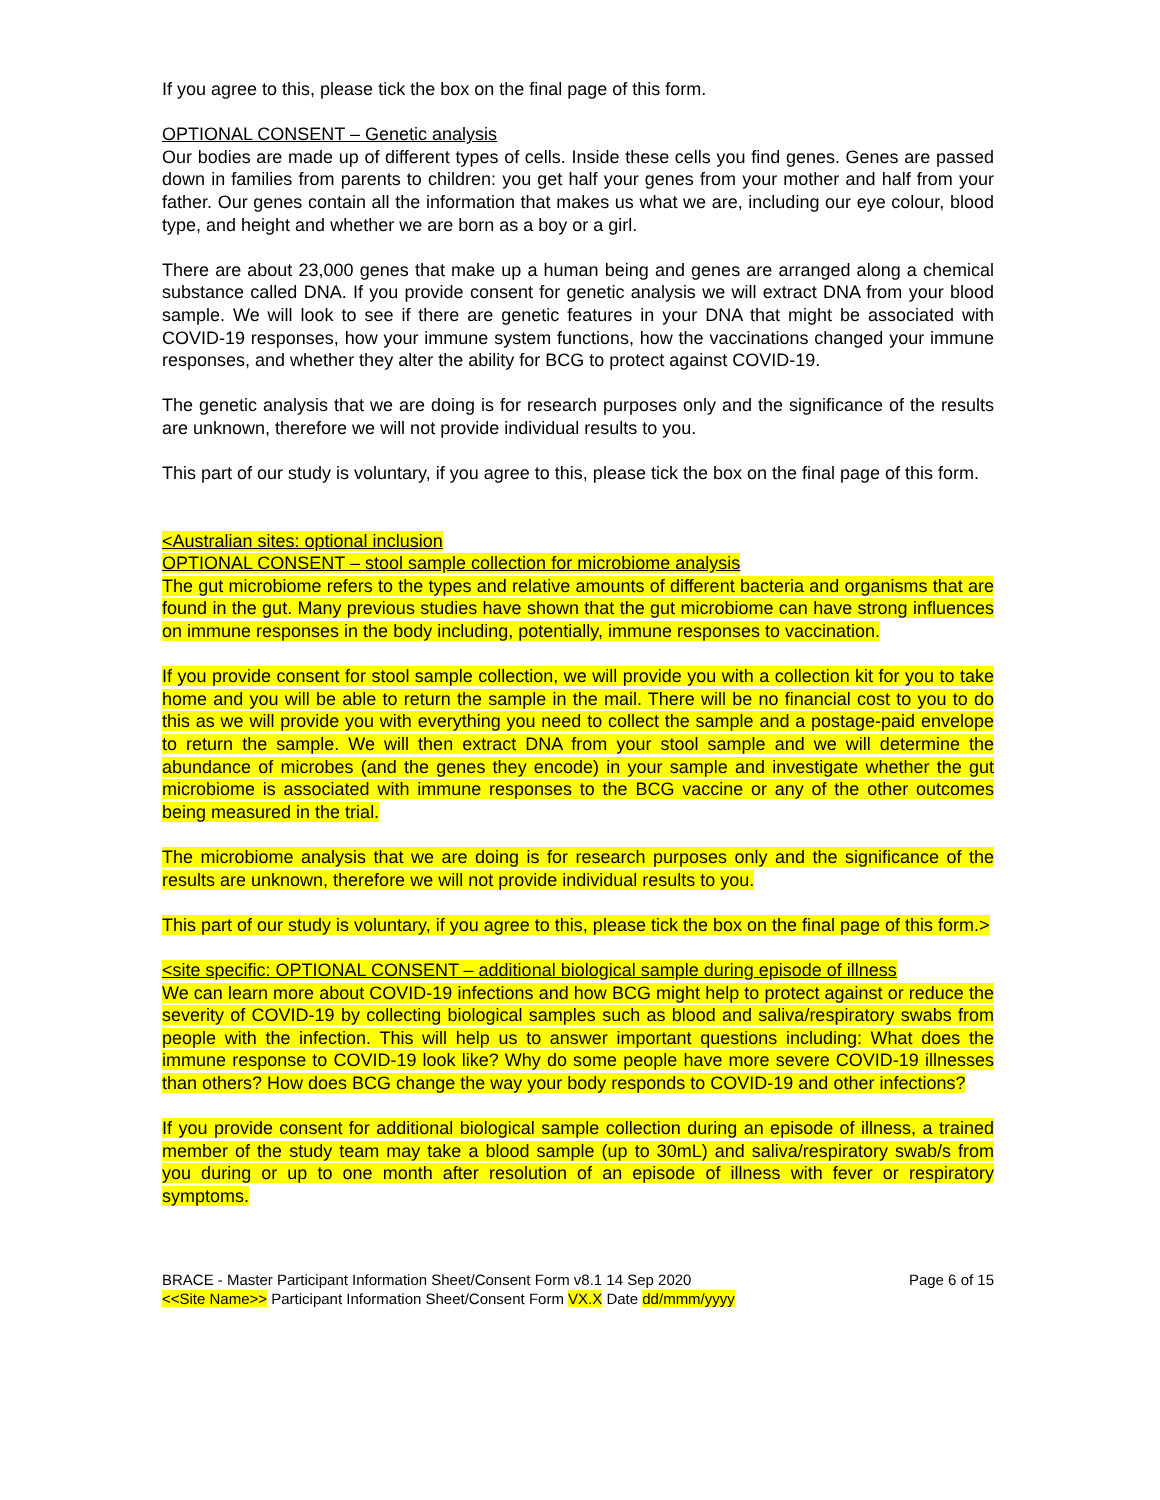If you agree to this, please tick the box on the final page of this form.
OPTIONAL CONSENT – Genetic analysis
Our bodies are made up of different types of cells. Inside these cells you find genes. Genes are passed down in families from parents to children: you get half your genes from your mother and half from your father. Our genes contain all the information that makes us what we are, including our eye colour, blood type, and height and whether we are born as a boy or a girl.
There are about 23,000 genes that make up a human being and genes are arranged along a chemical substance called DNA. If you provide consent for genetic analysis we will extract DNA from your blood sample. We will look to see if there are genetic features in your DNA that might be associated with COVID-19 responses, how your immune system functions, how the vaccinations changed your immune responses, and whether they alter the ability for BCG to protect against COVID-19.
The genetic analysis that we are doing is for research purposes only and the significance of the results are unknown, therefore we will not provide individual results to you.
This part of our study is voluntary, if you agree to this, please tick the box on the final page of this form.
<Australian sites: optional inclusion
OPTIONAL CONSENT – stool sample collection for microbiome analysis
The gut microbiome refers to the types and relative amounts of different bacteria and organisms that are found in the gut. Many previous studies have shown that the gut microbiome can have strong influences on immune responses in the body including, potentially, immune responses to vaccination.
If you provide consent for stool sample collection, we will provide you with a collection kit for you to take home and you will be able to return the sample in the mail. There will be no financial cost to you to do this as we will provide you with everything you need to collect the sample and a postage-paid envelope to return the sample. We will then extract DNA from your stool sample and we will determine the abundance of microbes (and the genes they encode) in your sample and investigate whether the gut microbiome is associated with immune responses to the BCG vaccine or any of the other outcomes being measured in the trial.
The microbiome analysis that we are doing is for research purposes only and the significance of the results are unknown, therefore we will not provide individual results to you.
This part of our study is voluntary, if you agree to this, please tick the box on the final page of this form.>
<site specific: OPTIONAL CONSENT – additional biological sample during episode of illness
We can learn more about COVID-19 infections and how BCG might help to protect against or reduce the severity of COVID-19 by collecting biological samples such as blood and saliva/respiratory swabs from people with the infection. This will help us to answer important questions including: What does the immune response to COVID-19 look like? Why do some people have more severe COVID-19 illnesses than others? How does BCG change the way your body responds to COVID-19 and other infections?
If you provide consent for additional biological sample collection during an episode of illness, a trained member of the study team may take a blood sample (up to 30mL) and saliva/respiratory swab/s from you during or up to one month after resolution of an episode of illness with fever or respiratory symptoms.
BRACE - Master Participant Information Sheet/Consent Form v8.1 14 Sep 2020
<<Site Name>> Participant Information Sheet/Consent Form VX.X Date dd/mmm/yyyy
Page 6 of 15